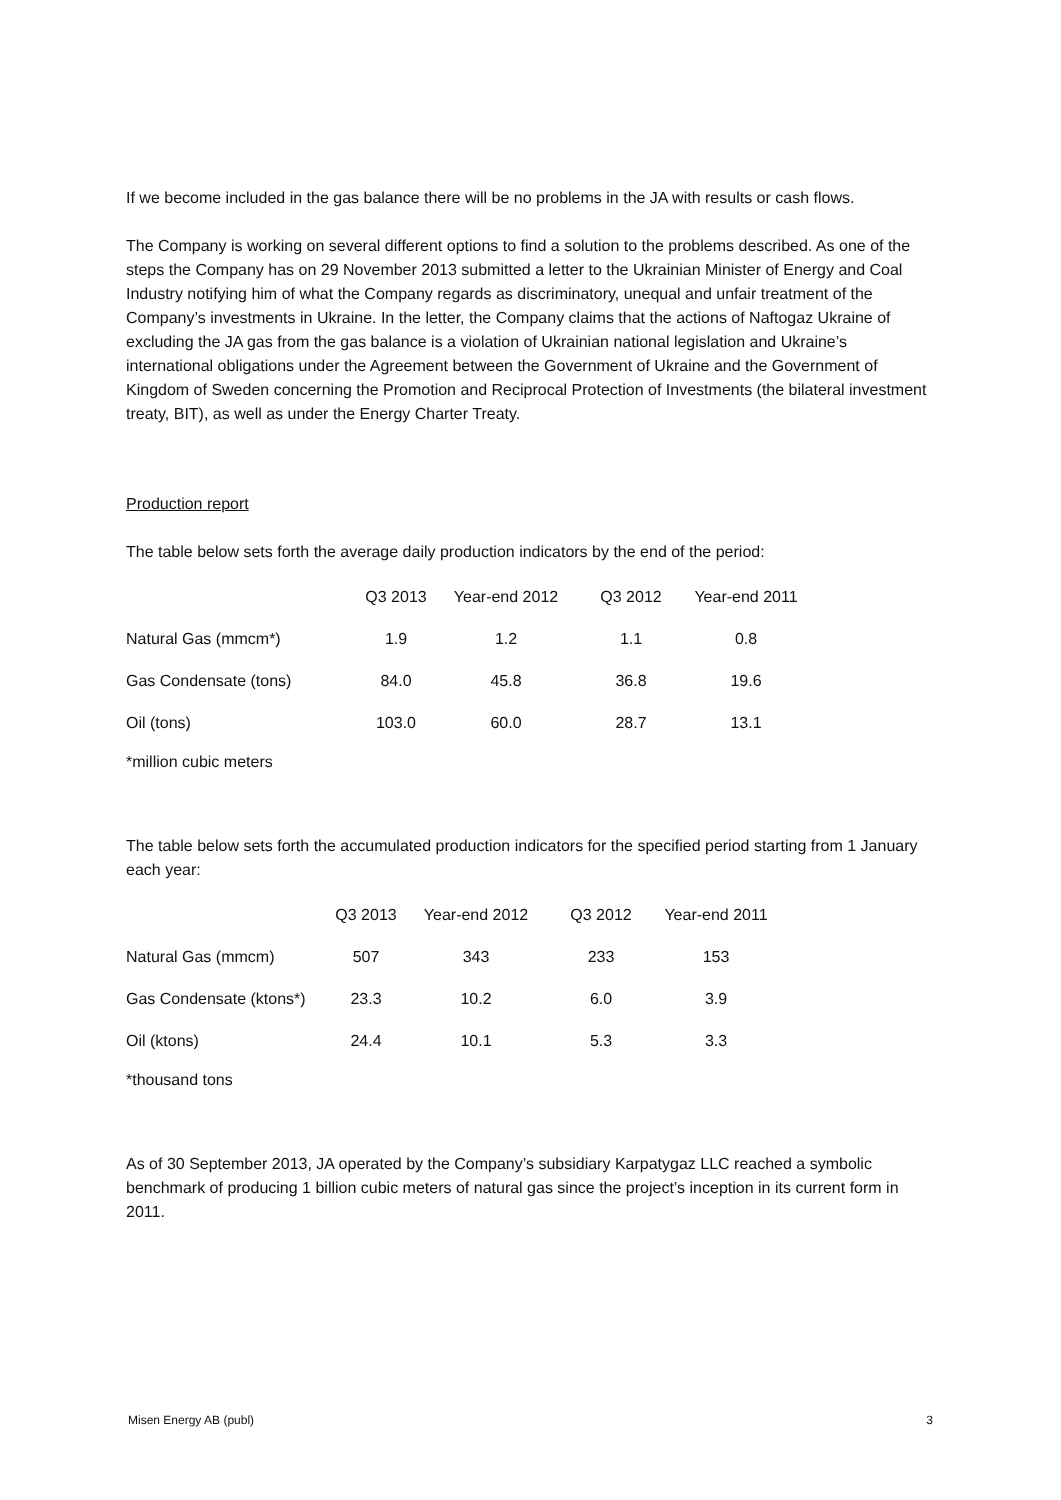If we become included in the gas balance there will be no problems in the JA with results or cash flows.
The Company is working on several different options to find a solution to the problems described. As one of the steps the Company has on 29 November 2013 submitted a letter to the Ukrainian Minister of Energy and Coal Industry notifying him of what the Company regards as discriminatory, unequal and unfair treatment of the Company’s investments in Ukraine. In the letter, the Company claims that the actions of Naftogaz Ukraine of excluding the JA gas from the gas balance is a violation of Ukrainian national legislation and Ukraine’s international obligations under the Agreement between the Government of Ukraine and the Government of Kingdom of Sweden concerning the Promotion and Reciprocal Protection of Investments (the bilateral investment treaty, BIT), as well as under the Energy Charter Treaty.
Production report
The table below sets forth the average daily production indicators by the end of the period:
| | Q3 2013 | Year-end 2012 | Q3 2012 | Year-end 2011 |
| --- | --- | --- | --- | --- |
| Natural Gas (mmcm*) | 1.9 | 1.2 | 1.1 | 0.8 |
| Gas Condensate (tons) | 84.0 | 45.8 | 36.8 | 19.6 |
| Oil (tons) | 103.0 | 60.0 | 28.7 | 13.1 |
*million cubic meters
The table below sets forth the accumulated production indicators for the specified period starting from 1 January each year:
| | Q3 2013 | Year-end 2012 | Q3 2012 | Year-end 2011 |
| --- | --- | --- | --- | --- |
| Natural Gas (mmcm) | 507 | 343 | 233 | 153 |
| Gas Condensate (ktons*) | 23.3 | 10.2 | 6.0 | 3.9 |
| Oil (ktons) | 24.4 | 10.1 | 5.3 | 3.3 |
*thousand tons
As of 30 September 2013, JA operated by the Company’s subsidiary Karpatygaz LLC reached a symbolic benchmark of producing 1 billion cubic meters of natural gas since the project’s inception in its current form in 2011.
Misen Energy AB (publ) 3